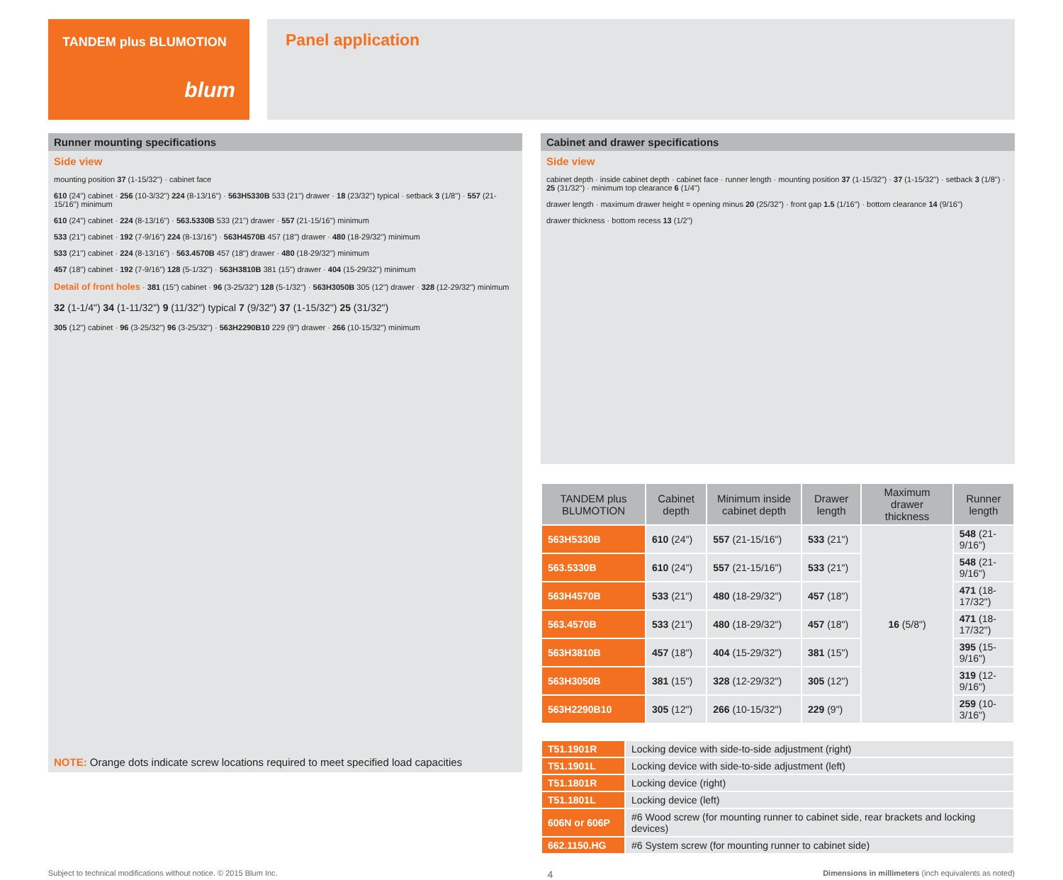TANDEM plus BLUMOTION
blum
Panel application
Runner mounting specifications
Side view
mounting position 37 (1-15/32") · cabinet face
610 (24") cabinet · 256 (10-3/32") 224 (8-13/16") · 563H5330B 533 (21") drawer · 18 (23/32") typical · setback 3 (1/8") · 557 (21-15/16") minimum
610 (24") cabinet · 224 (8-13/16") · 563.5330B 533 (21") drawer · 557 (21-15/16") minimum
533 (21") cabinet · 192 (7-9/16") 224 (8-13/16") · 563H4570B 457 (18") drawer · 480 (18-29/32") minimum
533 (21") cabinet · 224 (8-13/16") · 563.4570B 457 (18") drawer · 480 (18-29/32") minimum
457 (18") cabinet · 192 (7-9/16") 128 (5-1/32") · 563H3810B 381 (15") drawer · 404 (15-29/32") minimum
Detail of front holes · 381 (15") cabinet · 96 (3-25/32") 128 (5-1/32") · 563H3050B 305 (12") drawer · 328 (12-29/32") minimum
32 (1-1/4") 34 (1-11/32") 9 (11/32") typical 7 (9/32") 37 (1-15/32") 25 (31/32")
305 (12") cabinet · 96 (3-25/32") 96 (3-25/32") · 563H2290B10 229 (9") drawer · 266 (10-15/32") minimum
NOTE: Orange dots indicate screw locations required to meet specified load capacities
Cabinet and drawer specifications
Side view
cabinet depth · inside cabinet depth · cabinet face · runner length · mounting position 37 (1-15/32") · 37 (1-15/32") · setback 3 (1/8") · 25 (31/32") · minimum top clearance 6 (1/4")
drawer length · maximum drawer height = opening minus 20 (25/32") · front gap 1.5 (1/16") · bottom clearance 14 (9/16")
drawer thickness · bottom recess 13 (1/2")
| TANDEM plus BLUMOTION | Cabinet depth | Minimum inside cabinet depth | Drawer length | Maximum drawer thickness | Runner length |
| --- | --- | --- | --- | --- | --- |
| 563H5330B | 610 (24") | 557 (21-15/16") | 533 (21") | 16 (5/8") | 548 (21-9/16") |
| 563.5330B | 610 (24") | 557 (21-15/16") | 533 (21") | | 548 (21-9/16") |
| 563H4570B | 533 (21") | 480 (18-29/32") | 457 (18") | | 471 (18-17/32") |
| 563.4570B | 533 (21") | 480 (18-29/32") | 457 (18") | | 471 (18-17/32") |
| 563H3810B | 457 (18") | 404 (15-29/32") | 381 (15") | | 395 (15-9/16") |
| 563H3050B | 381 (15") | 328 (12-29/32") | 305 (12") | | 319 (12-9/16") |
| 563H2290B10 | 305 (12") | 266 (10-15/32") | 229 (9") | | 259 (10-3/16") |
| T51.1901R | Locking device with side-to-side adjustment (right) |
| T51.1901L | Locking device with side-to-side adjustment (left) |
| T51.1801R | Locking device (right) |
| T51.1801L | Locking device (left) |
| 606N or 606P | #6 Wood screw (for mounting runner to cabinet side, rear brackets and locking devices) |
| 662.1150.HG | #6 System screw (for mounting runner to cabinet side) |
Subject to technical modifications without notice. © 2015 Blum Inc. 4 Dimensions in millimeters (inch equivalents as noted)